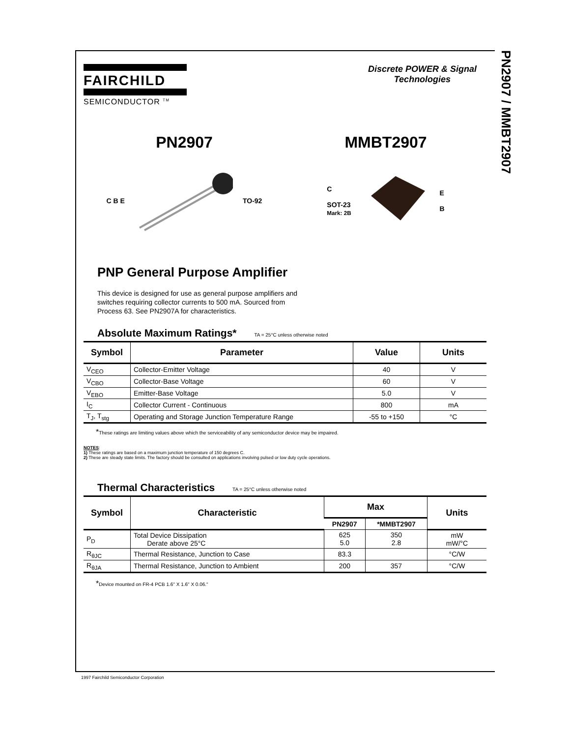PN2907 / MMBT2907
FAIRCHILD
SEMICONDUCTOR <sup>TM</sup>
Discrete POWER & Signal
Technologies
PN2907 MMBT2907
C B E TO-92 C
SOT-23
Mark: 2B E
B
PNP General Purpose Amplifier
This device is designed for use as general purpose amplifiers and switches requiring collector currents to 500 mA. Sourced from Process 63. See PN2907A for characteristics.
Absolute Maximum Ratings* TA = 25°C unless otherwise noted
| Symbol | Parameter | Value | Units |
| --- | --- | --- | --- |
| V<sub>CEO</sub> | Collector-Emitter Voltage | 40 | V |
| V<sub>CBO</sub> | Collector-Base Voltage | 60 | V |
| V<sub>EBO</sub> | Emitter-Base Voltage | 5.0 | V |
| I<sub>C</sub> | Collector Current - Continuous | 800 | mA |
| T<sub>J</sub>, T<sub>stg</sub> | Operating and Storage Junction Temperature Range | -55 to +150 | °C |
*These ratings are limiting values above which the serviceability of any semiconductor device may be impaired.
NOTES:
1) These ratings are based on a maximum junction temperature of 150 degrees C.
2) These are steady state limits. The factory should be consulted on applications involving pulsed or low duty cycle operations.
Thermal Characteristics TA = 25°C unless otherwise noted
| Symbol | Characteristic | Max | | Units |
| --- | --- | --- | --- | --- |
| | | PN2907 | *MMBT2907 | |
| P<sub>D</sub> | Total Device Dissipation Derate above 25°C | 625 5.0 | 350 2.8 | mW mW/°C |
| R<sub>θJC</sub> | Thermal Resistance, Junction to Case | 83.3 | | °C/W |
| R<sub>θJA</sub> | Thermal Resistance, Junction to Ambient | 200 | 357 | °C/W |
*Device mounted on FR-4 PCB 1.6" X 1.6" X 0.06."
1997 Fairchild Semiconductor Corporation